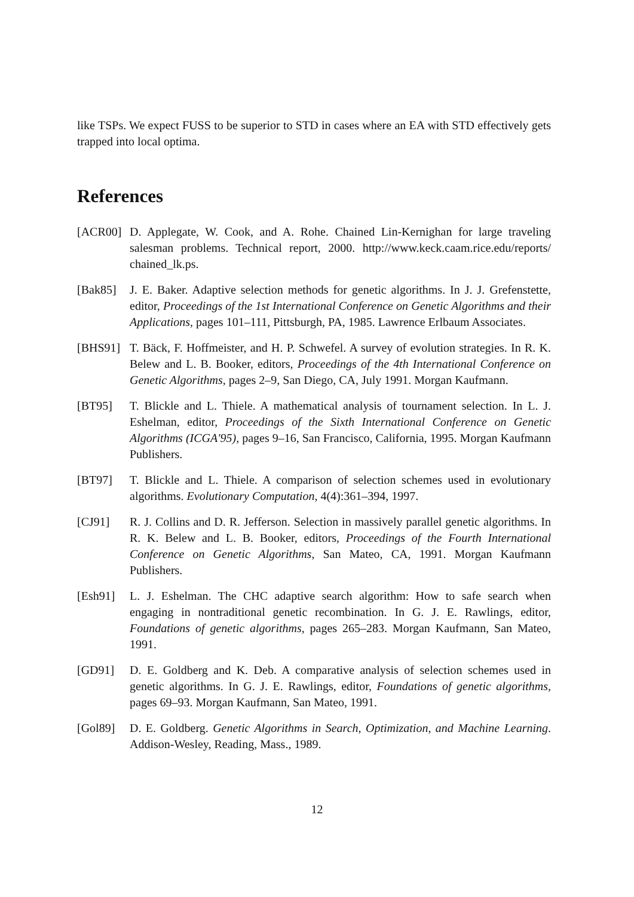like TSPs. We expect FUSS to be superior to STD in cases where an EA with STD effectively gets trapped into local optima.
References
[ACR00] D. Applegate, W. Cook, and A. Rohe. Chained Lin-Kernighan for large traveling salesman problems. Technical report, 2000. http://www.keck.caam.rice.edu/reports/ chained_lk.ps.
[Bak85] J. E. Baker. Adaptive selection methods for genetic algorithms. In J. J. Grefenstette, editor, Proceedings of the 1st International Conference on Genetic Algorithms and their Applications, pages 101–111, Pittsburgh, PA, 1985. Lawrence Erlbaum Associates.
[BHS91] T. Bäck, F. Hoffmeister, and H. P. Schwefel. A survey of evolution strategies. In R. K. Belew and L. B. Booker, editors, Proceedings of the 4th International Conference on Genetic Algorithms, pages 2–9, San Diego, CA, July 1991. Morgan Kaufmann.
[BT95] T. Blickle and L. Thiele. A mathematical analysis of tournament selection. In L. J. Eshelman, editor, Proceedings of the Sixth International Conference on Genetic Algorithms (ICGA'95), pages 9–16, San Francisco, California, 1995. Morgan Kaufmann Publishers.
[BT97] T. Blickle and L. Thiele. A comparison of selection schemes used in evolutionary algorithms. Evolutionary Computation, 4(4):361–394, 1997.
[CJ91] R. J. Collins and D. R. Jefferson. Selection in massively parallel genetic algorithms. In R. K. Belew and L. B. Booker, editors, Proceedings of the Fourth International Conference on Genetic Algorithms, San Mateo, CA, 1991. Morgan Kaufmann Publishers.
[Esh91] L. J. Eshelman. The CHC adaptive search algorithm: How to safe search when engaging in nontraditional genetic recombination. In G. J. E. Rawlings, editor, Foundations of genetic algorithms, pages 265–283. Morgan Kaufmann, San Mateo, 1991.
[GD91] D. E. Goldberg and K. Deb. A comparative analysis of selection schemes used in genetic algorithms. In G. J. E. Rawlings, editor, Foundations of genetic algorithms, pages 69–93. Morgan Kaufmann, San Mateo, 1991.
[Gol89] D. E. Goldberg. Genetic Algorithms in Search, Optimization, and Machine Learning. Addison-Wesley, Reading, Mass., 1989.
12